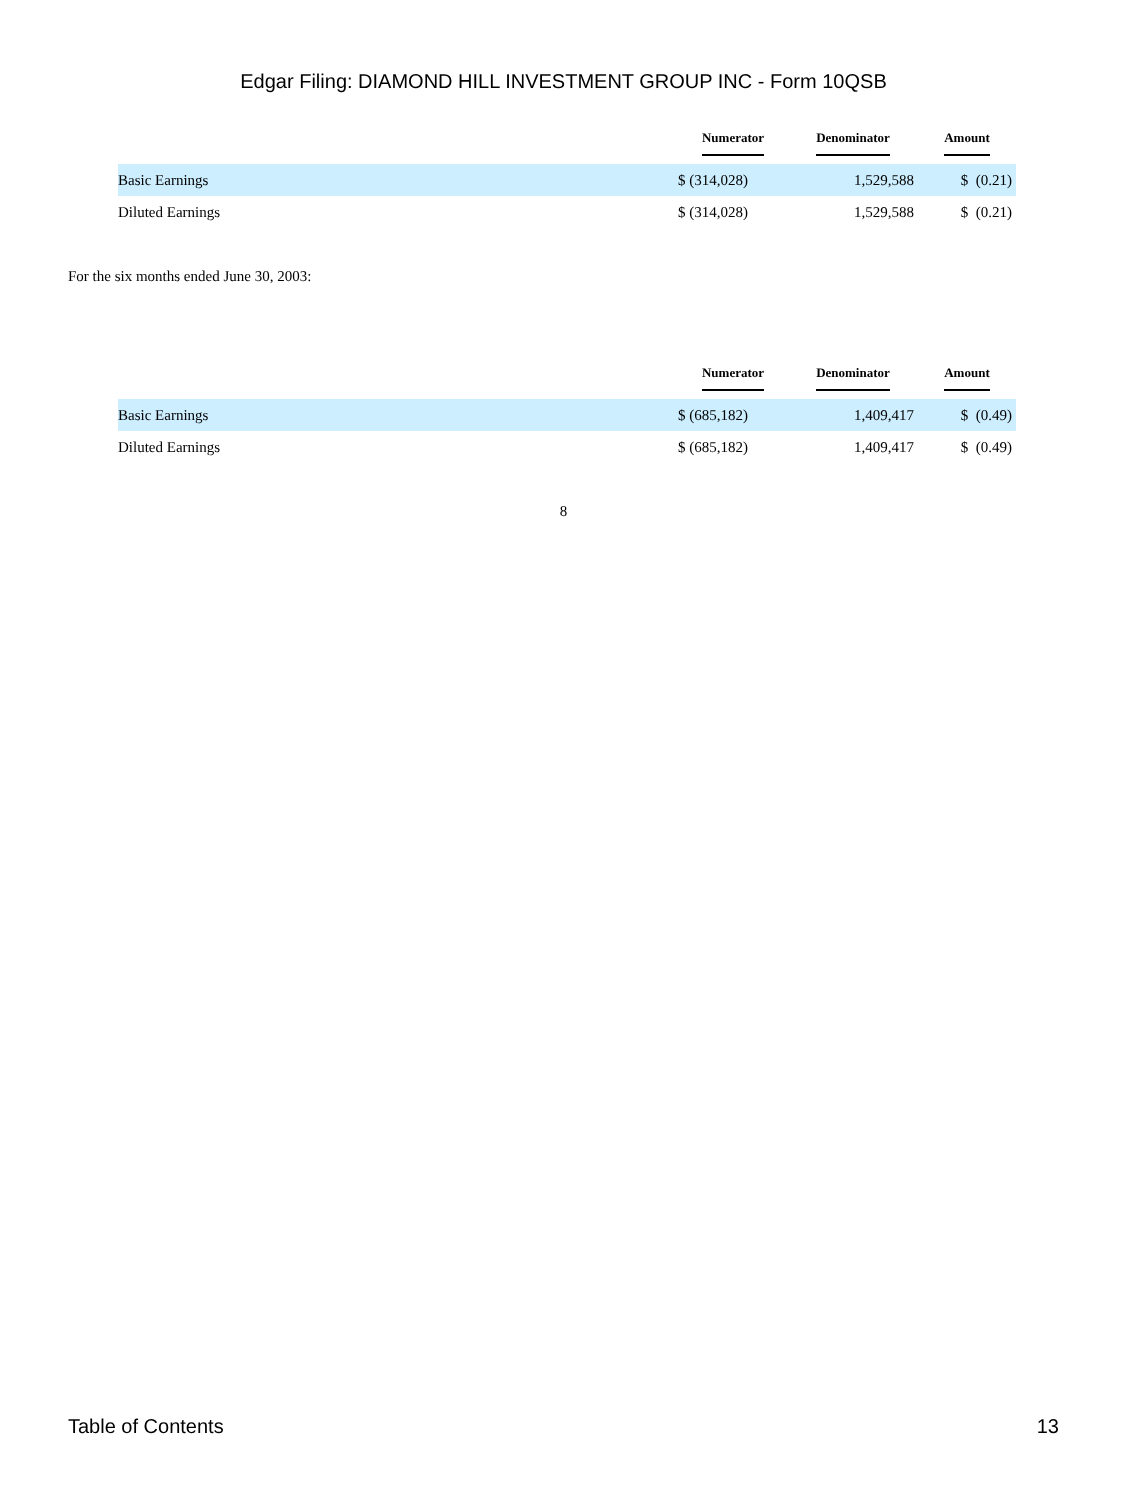Edgar Filing: DIAMOND HILL INVESTMENT GROUP INC - Form 10QSB
| | Numerator | Denominator | Amount |
| --- | --- | --- | --- |
| Basic Earnings | $ (314,028) | 1,529,588 | $ (0.21) |
| Diluted Earnings | $ (314,028) | 1,529,588 | $ (0.21) |
For the six months ended June 30, 2003:
| | Numerator | Denominator | Amount |
| --- | --- | --- | --- |
| Basic Earnings | $ (685,182) | 1,409,417 | $ (0.49) |
| Diluted Earnings | $ (685,182) | 1,409,417 | $ (0.49) |
8
Table of Contents 13